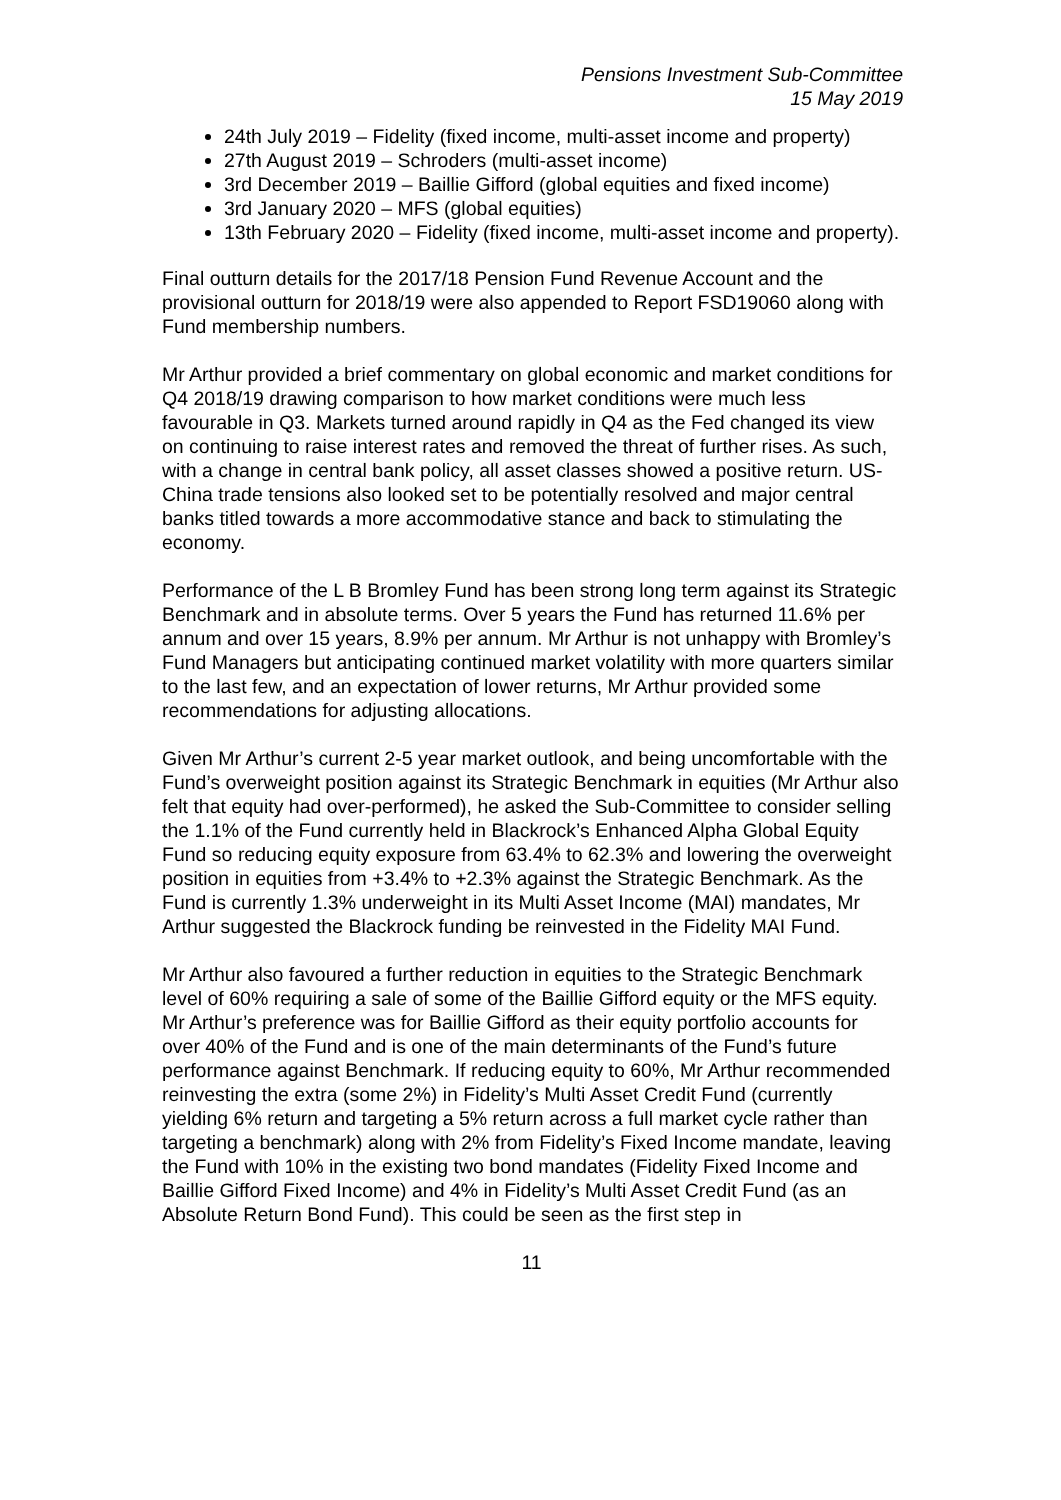Pensions Investment Sub-Committee
15 May 2019
24th July 2019 – Fidelity (fixed income, multi-asset income and property)
27th August 2019 – Schroders (multi-asset income)
3rd December 2019 – Baillie Gifford (global equities and fixed income)
3rd January 2020 – MFS (global equities)
13th February 2020 – Fidelity (fixed income, multi-asset income and property).
Final outturn details for the 2017/18 Pension Fund Revenue Account and the provisional outturn for 2018/19 were also appended to Report FSD19060 along with Fund membership numbers.
Mr Arthur provided a brief commentary on global economic and market conditions for Q4 2018/19 drawing comparison to how market conditions were much less favourable in Q3. Markets turned around rapidly in Q4 as the Fed changed its view on continuing to raise interest rates and removed the threat of further rises. As such, with a change in central bank policy, all asset classes showed a positive return. US-China trade tensions also looked set to be potentially resolved and major central banks titled towards a more accommodative stance and back to stimulating the economy.
Performance of the L B Bromley Fund has been strong long term against its Strategic Benchmark and in absolute terms. Over 5 years the Fund has returned 11.6% per annum and over 15 years, 8.9% per annum. Mr Arthur is not unhappy with Bromley’s Fund Managers but anticipating continued market volatility with more quarters similar to the last few, and an expectation of lower returns, Mr Arthur provided some recommendations for adjusting allocations.
Given Mr Arthur’s current 2-5 year market outlook, and being uncomfortable with the Fund’s overweight position against its Strategic Benchmark in equities (Mr Arthur also felt that equity had over-performed), he asked the Sub-Committee to consider selling the 1.1% of the Fund currently held in Blackrock’s Enhanced Alpha Global Equity Fund so reducing equity exposure from 63.4% to 62.3% and lowering the overweight position in equities from +3.4% to +2.3% against the Strategic Benchmark. As the Fund is currently 1.3% underweight in its Multi Asset Income (MAI) mandates, Mr Arthur suggested the Blackrock funding be reinvested in the Fidelity MAI Fund.
Mr Arthur also favoured a further reduction in equities to the Strategic Benchmark level of 60% requiring a sale of some of the Baillie Gifford equity or the MFS equity. Mr Arthur’s preference was for Baillie Gifford as their equity portfolio accounts for over 40% of the Fund and is one of the main determinants of the Fund’s future performance against Benchmark. If reducing equity to 60%, Mr Arthur recommended reinvesting the extra (some 2%) in Fidelity’s Multi Asset Credit Fund (currently yielding 6% return and targeting a 5% return across a full market cycle rather than targeting a benchmark) along with 2% from Fidelity’s Fixed Income mandate, leaving the Fund with 10% in the existing two bond mandates (Fidelity Fixed Income and Baillie Gifford Fixed Income) and 4% in Fidelity’s Multi Asset Credit Fund (as an Absolute Return Bond Fund). This could be seen as the first step in
11